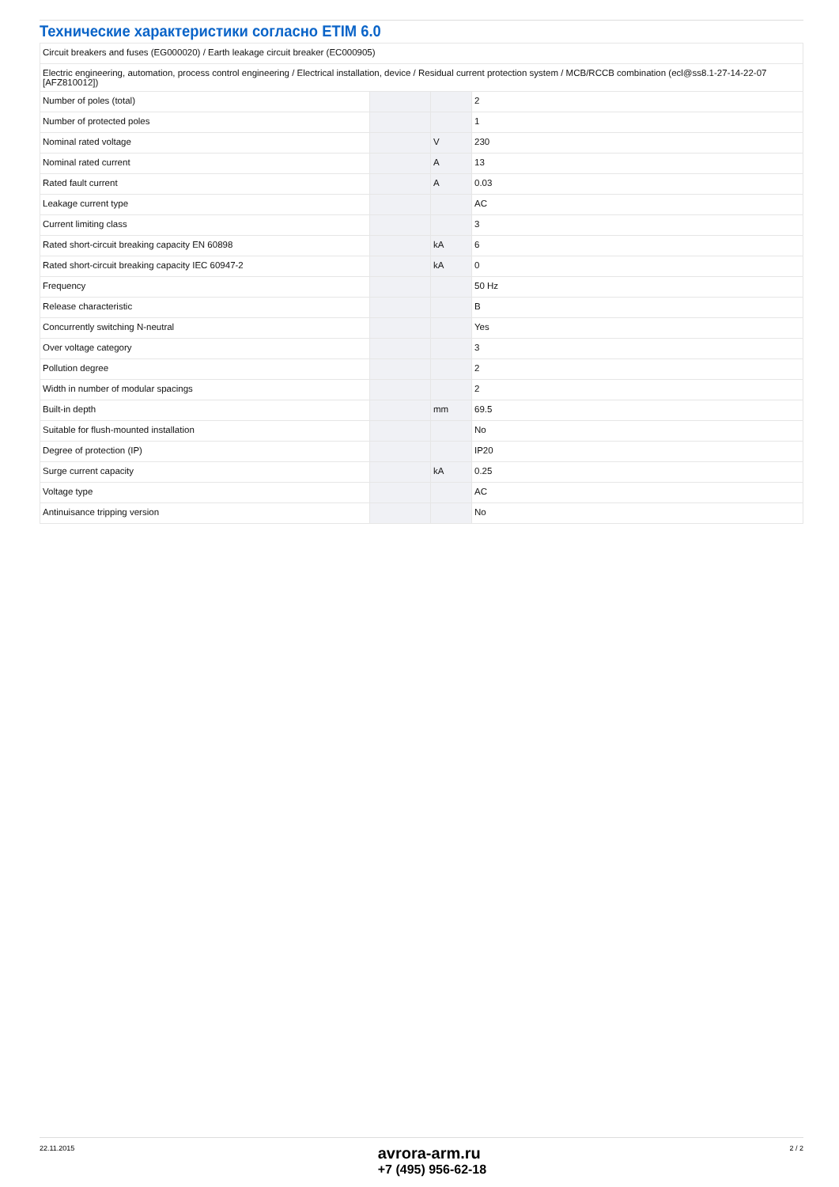Технические характеристики согласно ETIM 6.0
| Circuit breakers and fuses (EG000020) / Earth leakage circuit breaker (EC000905) | | | |
| Electric engineering, automation, process control engineering / Electrical installation, device / Residual current protection system / MCB/RCCB combination (ecl@ss8.1-27-14-22-07 [AFZ810012]) | | | |
| Number of poles (total) | | | 2 |
| Number of protected poles | | | 1 |
| Nominal rated voltage | | V | 230 |
| Nominal rated current | | A | 13 |
| Rated fault current | | A | 0.03 |
| Leakage current type | | | AC |
| Current limiting class | | | 3 |
| Rated short-circuit breaking capacity EN 60898 | | kA | 6 |
| Rated short-circuit breaking capacity IEC 60947-2 | | kA | 0 |
| Frequency | | | 50 Hz |
| Release characteristic | | | B |
| Concurrently switching N-neutral | | | Yes |
| Over voltage category | | | 3 |
| Pollution degree | | | 2 |
| Width in number of modular spacings | | | 2 |
| Built-in depth | | mm | 69.5 |
| Suitable for flush-mounted installation | | | No |
| Degree of protection (IP) | | | IP20 |
| Surge current capacity | | kA | 0.25 |
| Voltage type | | | AC |
| Antinuisance tripping version | | | No |
22.11.2015
avrora-arm.ru
+7 (495) 956-62-18
2 / 2